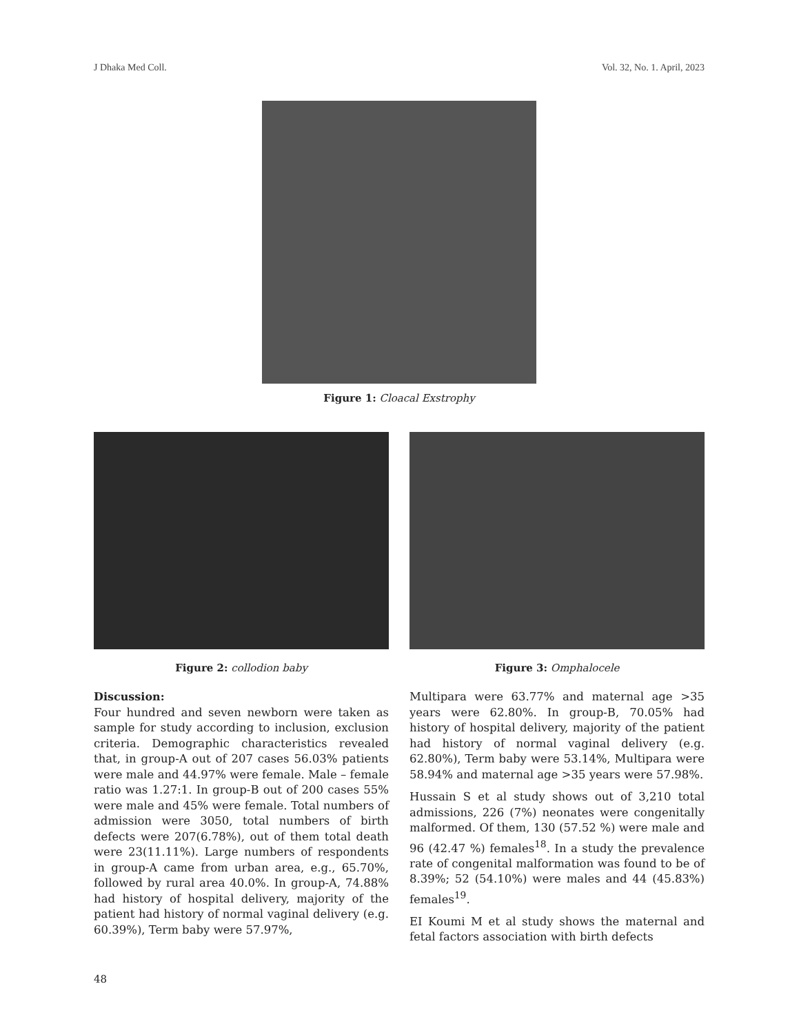J Dhaka Med Coll. Vol. 32, No. 1. April, 2023
Figure 1: Cloacal Exstrophy
Figure 2: collodion baby Figure 3: Omphalocele
Discussion:
Four hundred and seven newborn were taken as sample for study according to inclusion, exclusion criteria. Demographic characteristics revealed that, in group-A out of 207 cases 56.03% patients were male and 44.97% were female. Male – female ratio was 1.27:1. In group-B out of 200 cases 55% were male and 45% were female. Total numbers of admission were 3050, total numbers of birth defects were 207(6.78%), out of them total death were 23(11.11%). Large numbers of respondents in group-A came from urban area, e.g., 65.70%, followed by rural area 40.0%. In group-A, 74.88% had history of hospital delivery, majority of the patient had history of normal vaginal delivery (e.g. 60.39%), Term baby were 57.97%,
Multipara were 63.77% and maternal age >35 years were 62.80%. In group-B, 70.05% had history of hospital delivery, majority of the patient had history of normal vaginal delivery (e.g. 62.80%), Term baby were 53.14%, Multipara were 58.94% and maternal age >35 years were 57.98%.
Hussain S et al study shows out of 3,210 total admissions, 226 (7%) neonates were congenitally malformed. Of them, 130 (57.52 %) were male and 96 (42.47 %) females<sup>18</sup>. In a study the prevalence rate of congenital malformation was found to be of 8.39%; 52 (54.10%) were males and 44 (45.83%) females<sup>19</sup>.
EI Koumi M et al study shows the maternal and fetal factors association with birth defects
48